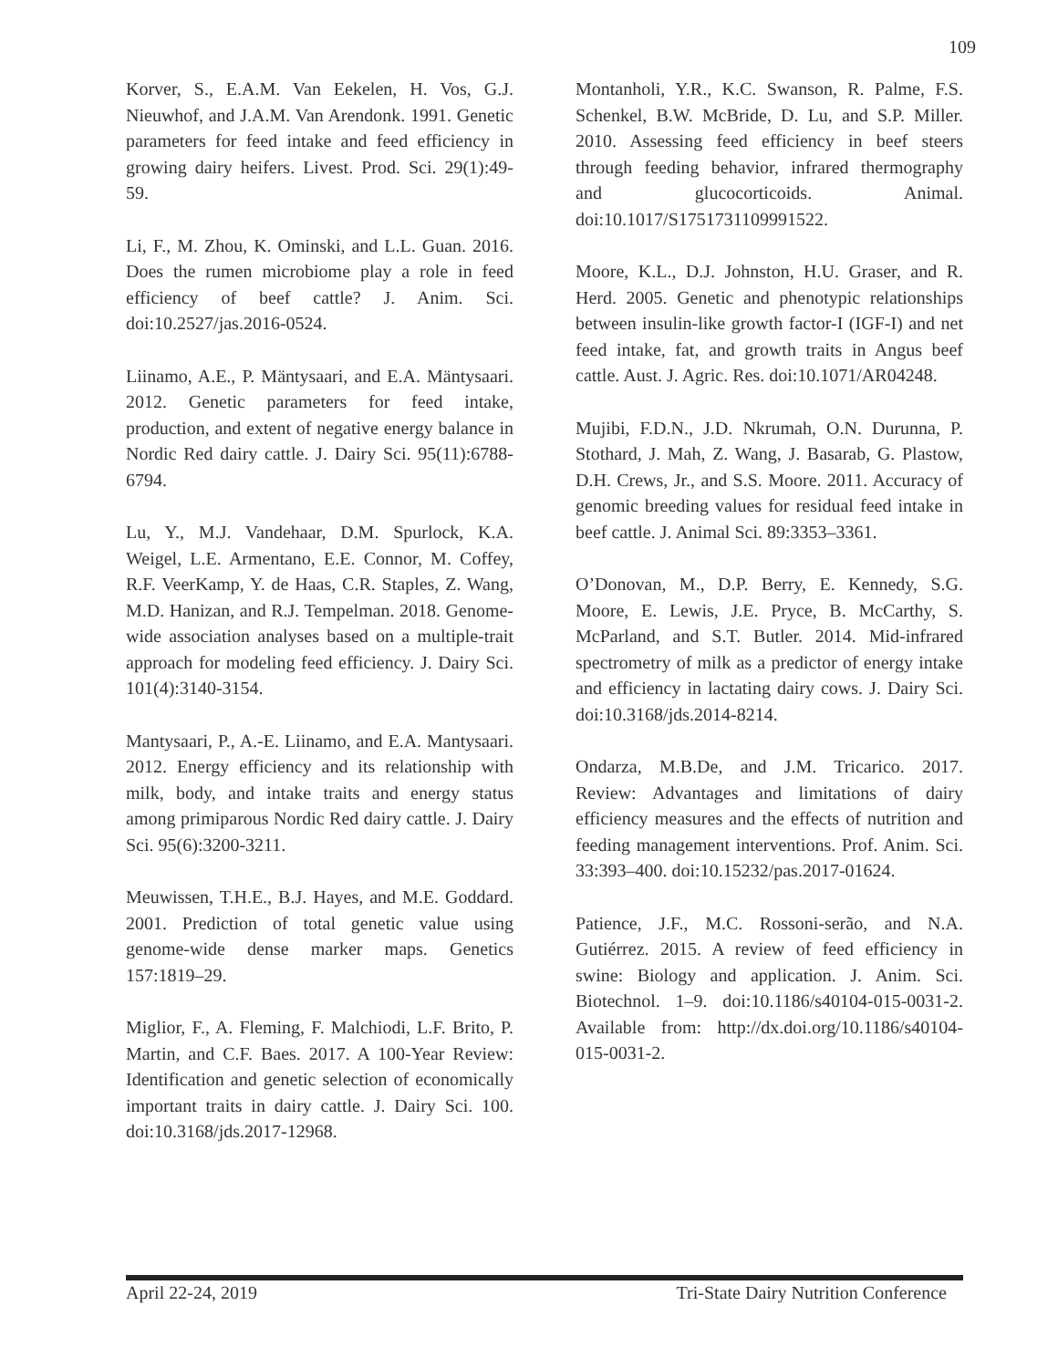109
Korver, S., E.A.M. Van Eekelen, H. Vos, G.J. Nieuwhof, and J.A.M. Van Arendonk. 1991. Genetic parameters for feed intake and feed efficiency in growing dairy heifers. Livest. Prod. Sci. 29(1):49-59.
Li, F., M. Zhou, K. Ominski, and L.L. Guan. 2016. Does the rumen microbiome play a role in feed efficiency of beef cattle? J. Anim. Sci. doi:10.2527/jas.2016-0524.
Liinamo, A.E., P. Mäntysaari, and E.A. Mäntysaari. 2012. Genetic parameters for feed intake, production, and extent of negative energy balance in Nordic Red dairy cattle. J. Dairy Sci. 95(11):6788-6794.
Lu, Y., M.J. Vandehaar, D.M. Spurlock, K.A. Weigel, L.E. Armentano, E.E. Connor, M. Coffey, R.F. VeerKamp, Y. de Haas, C.R. Staples, Z. Wang, M.D. Hanizan, and R.J. Tempelman. 2018. Genome-wide association analyses based on a multiple-trait approach for modeling feed efficiency. J. Dairy Sci. 101(4):3140-3154.
Mantysaari, P., A.-E. Liinamo, and E.A. Mantysaari. 2012. Energy efficiency and its relationship with milk, body, and intake traits and energy status among primiparous Nordic Red dairy cattle. J. Dairy Sci. 95(6):3200-3211.
Meuwissen, T.H.E., B.J. Hayes, and M.E. Goddard. 2001. Prediction of total genetic value using genome-wide dense marker maps. Genetics 157:1819–29.
Miglior, F., A. Fleming, F. Malchiodi, L.F. Brito, P. Martin, and C.F. Baes. 2017. A 100-Year Review: Identification and genetic selection of economically important traits in dairy cattle. J. Dairy Sci. 100. doi:10.3168/jds.2017-12968.
Montanholi, Y.R., K.C. Swanson, R. Palme, F.S. Schenkel, B.W. McBride, D. Lu, and S.P. Miller. 2010. Assessing feed efficiency in beef steers through feeding behavior, infrared thermography and glucocorticoids. Animal. doi:10.1017/S1751731109991522.
Moore, K.L., D.J. Johnston, H.U. Graser, and R. Herd. 2005. Genetic and phenotypic relationships between insulin-like growth factor-I (IGF-I) and net feed intake, fat, and growth traits in Angus beef cattle. Aust. J. Agric. Res. doi:10.1071/AR04248.
Mujibi, F.D.N., J.D. Nkrumah, O.N. Durunna, P. Stothard, J. Mah, Z. Wang, J. Basarab, G. Plastow, D.H. Crews, Jr., and S.S. Moore. 2011. Accuracy of genomic breeding values for residual feed intake in beef cattle. J. Animal Sci. 89:3353–3361.
O’Donovan, M., D.P. Berry, E. Kennedy, S.G. Moore, E. Lewis, J.E. Pryce, B. McCarthy, S. McParland, and S.T. Butler. 2014. Mid-infrared spectrometry of milk as a predictor of energy intake and efficiency in lactating dairy cows. J. Dairy Sci. doi:10.3168/jds.2014-8214.
Ondarza, M.B.De, and J.M. Tricarico. 2017. Review: Advantages and limitations of dairy efficiency measures and the effects of nutrition and feeding management interventions. Prof. Anim. Sci. 33:393–400. doi:10.15232/pas.2017-01624.
Patience, J.F., M.C. Rossoni-serão, and N.A. Gutiérrez. 2015. A review of feed efficiency in swine: Biology and application. J. Anim. Sci. Biotechnol. 1–9. doi:10.1186/s40104-015-0031-2. Available from: http://dx.doi.org/10.1186/s40104-015-0031-2.
April 22-24, 2019 Tri-State Dairy Nutrition Conference